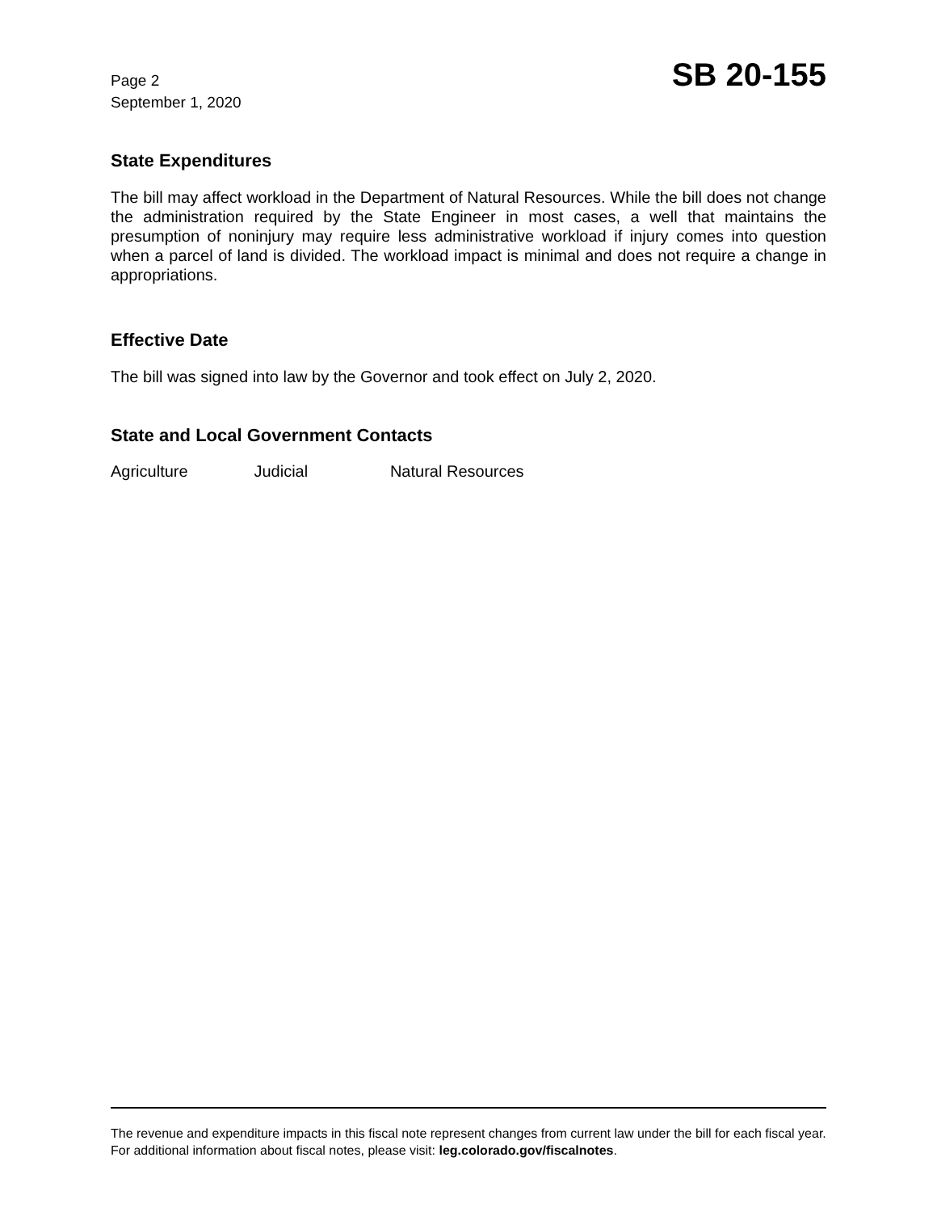Page 2
September 1, 2020
SB 20-155
State Expenditures
The bill may affect workload in the Department of Natural Resources. While the bill does not change the administration required by the State Engineer in most cases, a well that maintains the presumption of noninjury may require less administrative workload if injury comes into question when a parcel of land is divided. The workload impact is minimal and does not require a change in appropriations.
Effective Date
The bill was signed into law by the Governor and took effect on July 2, 2020.
State and Local Government Contacts
Agriculture Judicial Natural Resources
The revenue and expenditure impacts in this fiscal note represent changes from current law under the bill for each fiscal year. For additional information about fiscal notes, please visit: leg.colorado.gov/fiscalnotes.